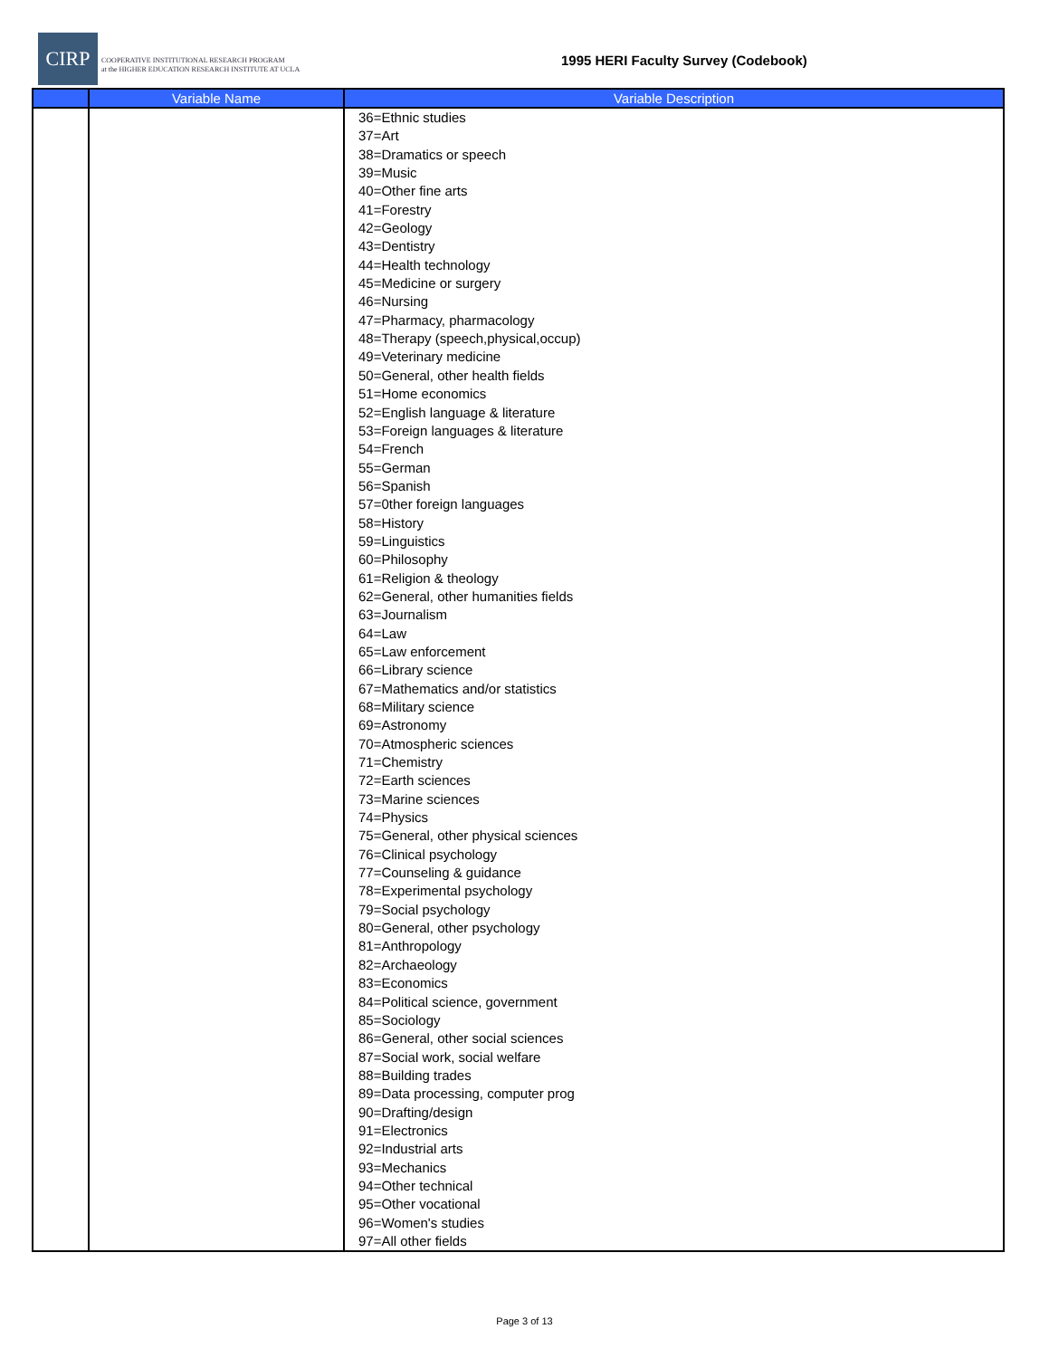CIRP
COOPERATIVE INSTITUTIONAL RESEARCH PROGRAM
at the HIGHER EDUCATION RESEARCH INSTITUTE AT UCLA
1995 HERI Faculty Survey (Codebook)
| | Variable Name | Variable Description |
| --- | --- | --- |
| | | 36=Ethnic studies 37=Art 38=Dramatics or speech 39=Music 40=Other fine arts 41=Forestry 42=Geology 43=Dentistry 44=Health technology 45=Medicine or surgery 46=Nursing 47=Pharmacy, pharmacology 48=Therapy (speech,physical,occup) 49=Veterinary medicine 50=General, other health fields 51=Home economics 52=English language & literature 53=Foreign languages & literature 54=French 55=German 56=Spanish 57=0ther foreign languages 58=History 59=Linguistics 60=Philosophy 61=Religion & theology 62=General, other humanities fields 63=Journalism 64=Law 65=Law enforcement 66=Library science 67=Mathematics and/or statistics 68=Military science 69=Astronomy 70=Atmospheric sciences 71=Chemistry 72=Earth sciences 73=Marine sciences 74=Physics 75=General, other physical sciences 76=Clinical psychology 77=Counseling & guidance 78=Experimental psychology 79=Social psychology 80=General, other psychology 81=Anthropology 82=Archaeology 83=Economics 84=Political science, government 85=Sociology 86=General, other social sciences 87=Social work, social welfare 88=Building trades 89=Data processing, computer prog 90=Drafting/design 91=Electronics 92=Industrial arts 93=Mechanics 94=Other technical 95=Other vocational 96=Women's studies 97=All other fields |
Page 3 of 13